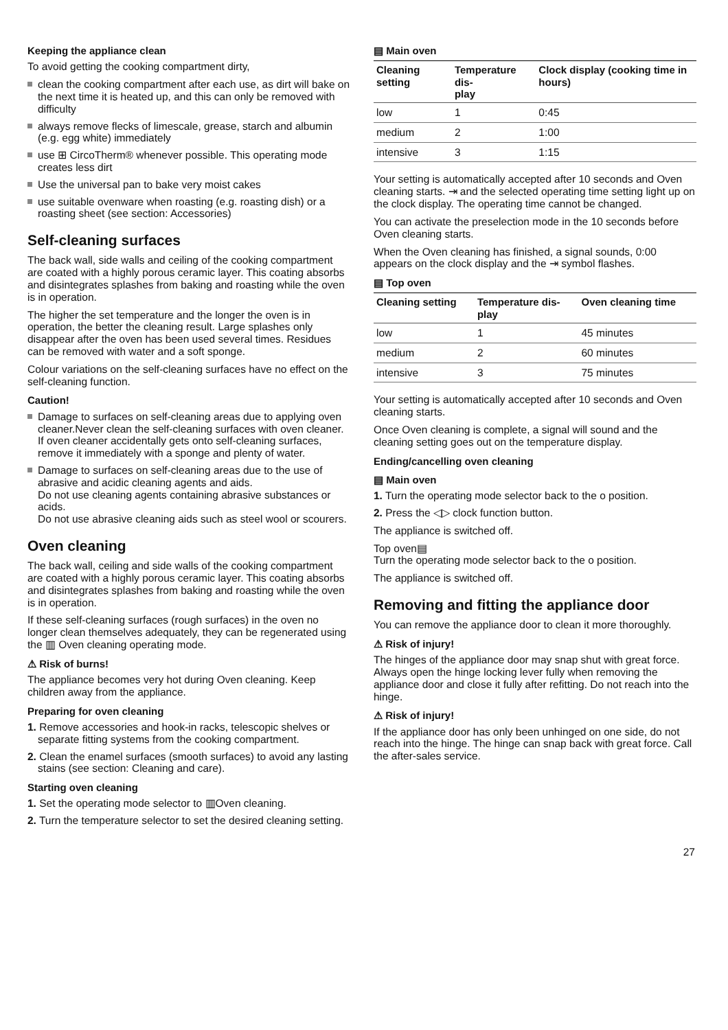Keeping the appliance clean
To avoid getting the cooking compartment dirty,
clean the cooking compartment after each use, as dirt will bake on the next time it is heated up, and this can only be removed with difficulty
always remove flecks of limescale, grease, starch and albumin (e.g. egg white) immediately
use ⊞ CircoTherm® whenever possible. This operating mode creates less dirt
Use the universal pan to bake very moist cakes
use suitable ovenware when roasting (e.g. roasting dish) or a roasting sheet (see section: Accessories)
Self-cleaning surfaces
The back wall, side walls and ceiling of the cooking compartment are coated with a highly porous ceramic layer. This coating absorbs and disintegrates splashes from baking and roasting while the oven is in operation.
The higher the set temperature and the longer the oven is in operation, the better the cleaning result. Large splashes only disappear after the oven has been used several times. Residues can be removed with water and a soft sponge.
Colour variations on the self-cleaning surfaces have no effect on the self-cleaning function.
Caution!
Damage to surfaces on self-cleaning areas due to applying oven cleaner.Never clean the self-cleaning surfaces with oven cleaner.
If oven cleaner accidentally gets onto self-cleaning surfaces, remove it immediately with a sponge and plenty of water.
Damage to surfaces on self-cleaning areas due to the use of abrasive and acidic cleaning agents and aids.
Do not use cleaning agents containing abrasive substances or acids.
Do not use abrasive cleaning aids such as steel wool or scourers.
Oven cleaning
The back wall, ceiling and side walls of the cooking compartment are coated with a highly porous ceramic layer. This coating absorbs and disintegrates splashes from baking and roasting while the oven is in operation.
If these self-cleaning surfaces (rough surfaces) in the oven no longer clean themselves adequately, they can be regenerated using the ▥ Oven cleaning operating mode.
⚠ Risk of burns!
The appliance becomes very hot during Oven cleaning. Keep children away from the appliance.
Preparing for oven cleaning
1. Remove accessories and hook-in racks, telescopic shelves or separate fitting systems from the cooking compartment.
2. Clean the enamel surfaces (smooth surfaces) to avoid any lasting stains (see section: Cleaning and care).
Starting oven cleaning
1. Set the operating mode selector to ▥Oven cleaning.
2. Turn the temperature selector to set the desired cleaning setting.
▤ Main oven
| Cleaning setting | Temperature dis- play | Clock display (cooking time in hours) |
| --- | --- | --- |
| low | 1 | 0:45 |
| medium | 2 | 1:00 |
| intensive | 3 | 1:15 |
Your setting is automatically accepted after 10 seconds and Oven cleaning starts. ⇥ and the selected operating time setting light up on the clock display. The operating time cannot be changed.
You can activate the preselection mode in the 10 seconds before Oven cleaning starts.
When the Oven cleaning has finished, a signal sounds, 0:00 appears on the clock display and the ⇥ symbol flashes.
▤ Top oven
| Cleaning setting | Temperature dis- play | Oven cleaning time |
| --- | --- | --- |
| low | 1 | 45 minutes |
| medium | 2 | 60 minutes |
| intensive | 3 | 75 minutes |
Your setting is automatically accepted after 10 seconds and Oven cleaning starts.
Once Oven cleaning is complete, a signal will sound and the cleaning setting goes out on the temperature display.
Ending/cancelling oven cleaning
▤ Main oven
1. Turn the operating mode selector back to the o position.
2. Press the ◁▷ clock function button.
The appliance is switched off.
Top oven▤
Turn the operating mode selector back to the o position.
The appliance is switched off.
Removing and fitting the appliance door
You can remove the appliance door to clean it more thoroughly.
⚠ Risk of injury!
The hinges of the appliance door may snap shut with great force. Always open the hinge locking lever fully when removing the appliance door and close it fully after refitting. Do not reach into the hinge.
⚠ Risk of injury!
If the appliance door has only been unhinged on one side, do not reach into the hinge. The hinge can snap back with great force. Call the after-sales service.
27